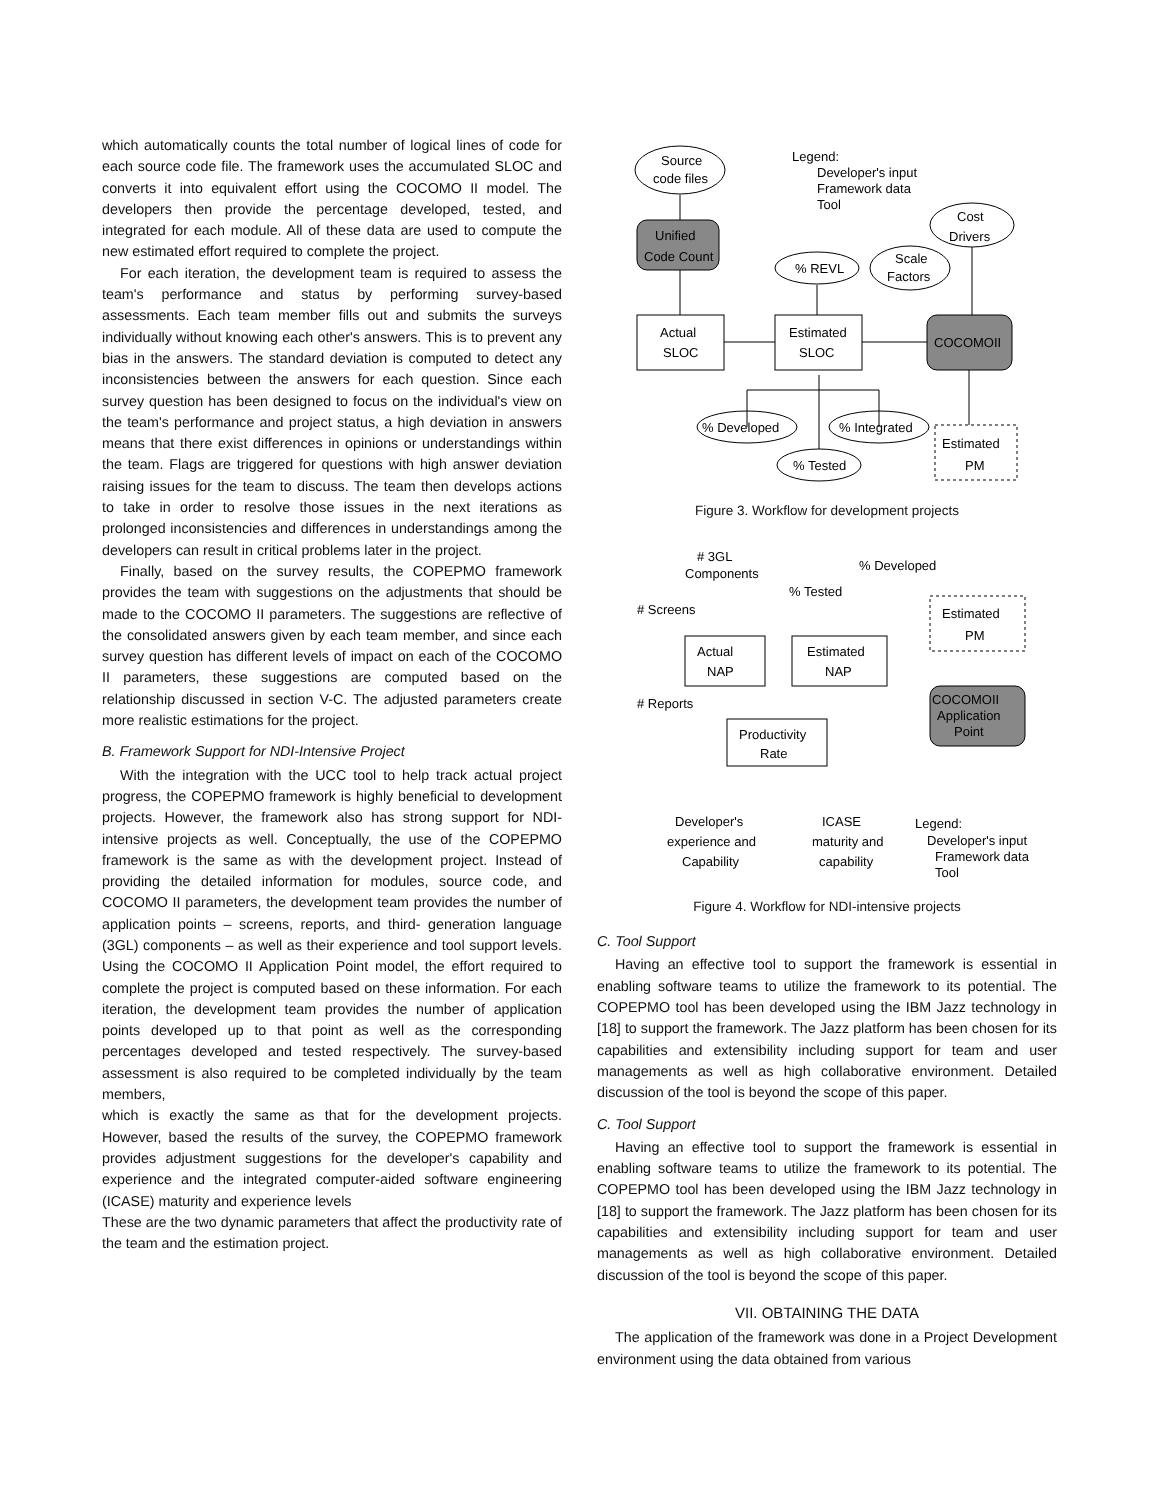which automatically counts the total number of logical lines of code for each source code file. The framework uses the accumulated SLOC and converts it into equivalent effort using the COCOMO II model. The developers then provide the percentage developed, tested, and integrated for each module. All of these data are used to compute the new estimated effort required to complete the project.
For each iteration, the development team is required to assess the team's performance and status by performing survey-based assessments. Each team member fills out and submits the surveys individually without knowing each other's answers. This is to prevent any bias in the answers. The standard deviation is computed to detect any inconsistencies between the answers for each question. Since each survey question has been designed to focus on the individual's view on the team's performance and project status, a high deviation in answers means that there exist differences in opinions or understandings within the team. Flags are triggered for questions with high answer deviation raising issues for the team to discuss. The team then develops actions to take in order to resolve those issues in the next iterations as prolonged inconsistencies and differences in understandings among the developers can result in critical problems later in the project.
Finally, based on the survey results, the COPEPMO framework provides the team with suggestions on the adjustments that should be made to the COCOMO II parameters. The suggestions are reflective of the consolidated answers given by each team member, and since each survey question has different levels of impact on each of the COCOMO II parameters, these suggestions are computed based on the relationship discussed in section V-C. The adjusted parameters create more realistic estimations for the project.
B. Framework Support for NDI-Intensive Project
With the integration with the UCC tool to help track actual project progress, the COPEPMO framework is highly beneficial to development projects. However, the framework also has strong support for NDI-intensive projects as well. Conceptually, the use of the COPEPMO framework is the same as with the development project. Instead of providing the detailed information for modules, source code, and COCOMO II parameters, the development team provides the number of application points – screens, reports, and third- generation language (3GL) components – as well as their experience and tool support levels. Using the COCOMO II Application Point model, the effort required to complete the project is computed based on these information. For each iteration, the development team provides the number of application points developed up to that point as well as the corresponding percentages developed and tested respectively. The survey-based assessment is also required to be completed individually by the team members,
which is exactly the same as that for the development projects. However, based the results of the survey, the COPEPMO framework provides adjustment suggestions for the developer's capability and experience and the integrated computer-aided software engineering (ICASE) maturity and experience levels
These are the two dynamic parameters that affect the productivity rate of the team and the estimation project.
Source
code files
Unified
Code Count
Actual
SLOC
Estimated
SLOC
COCOMOII
Estimated
PM
% REVL
Scale
Factors
Cost
Drivers
% Developed
% Integrated
% Tested
Legend:
Developer's input
Framework data
Tool
Figure 3. Workflow for development projects
Actual
NAP
Estimated
NAP
Estimated
PM
COCOMOII
Application
Point
Productivity
Rate
# 3GL
Components
% Developed
% Tested
# Screens
# Reports
Developer's
experience and
Capability
ICASE
maturity and
capability
Legend:
Developer's input
Framework data
Tool
Figure 4. Workflow for NDI-intensive projects
C. Tool Support
Having an effective tool to support the framework is essential in enabling software teams to utilize the framework to its potential. The COPEPMO tool has been developed using the IBM Jazz technology in [18] to support the framework. The Jazz platform has been chosen for its capabilities and extensibility including support for team and user managements as well as high collaborative environment. Detailed discussion of the tool is beyond the scope of this paper.
C. Tool Support
Having an effective tool to support the framework is essential in enabling software teams to utilize the framework to its potential. The COPEPMO tool has been developed using the IBM Jazz technology in [18] to support the framework. The Jazz platform has been chosen for its capabilities and extensibility including support for team and user managements as well as high collaborative environment. Detailed discussion of the tool is beyond the scope of this paper.
VII. OBTAINING THE DATA
The application of the framework was done in a Project Development environment using the data obtained from various